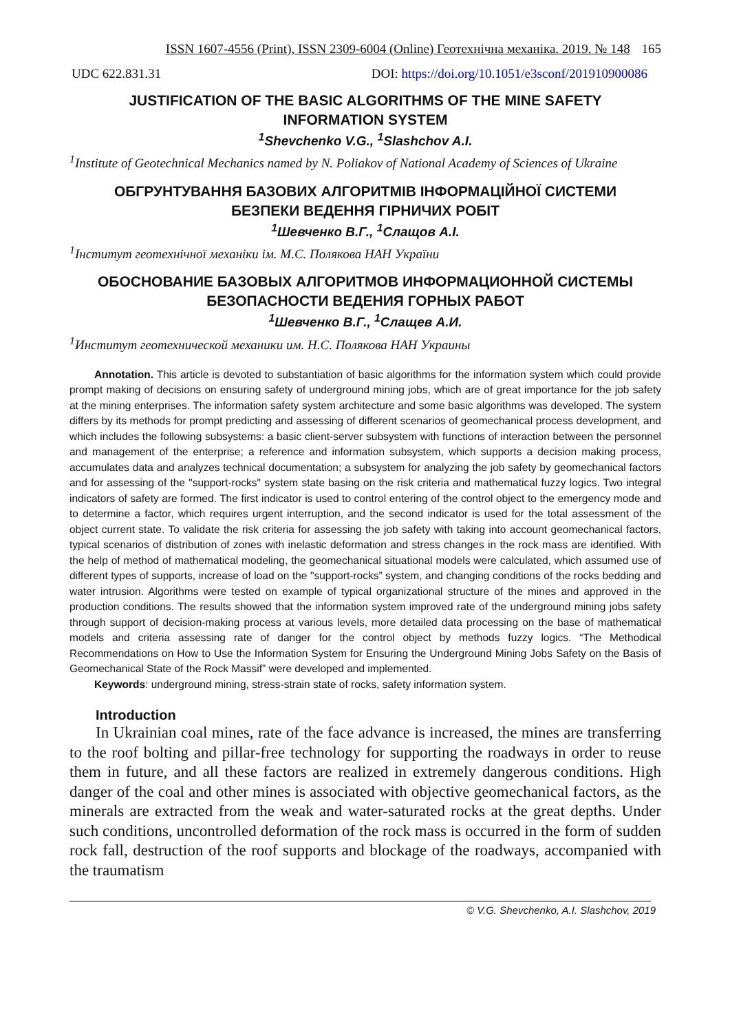ISSN 1607-4556 (Print), ISSN 2309-6004 (Online) Геотехнічна механіка. 2019. № 148 165
UDC 622.831.31 DOI: https://doi.org/10.1051/e3sconf/201910900086
JUSTIFICATION OF THE BASIC ALGORITHMS OF THE MINE SAFETY
INFORMATION SYSTEM
<sup>1</sup> Shevchenko V.G., <sup>1</sup>Slashchov A.I.
<sup>1</sup> Institute of Geotechnical Mechanics named by N. Poliakov of National Academy of Sciences of Ukraine
ОБГРУНТУВАННЯ БАЗОВИХ АЛГОРИТМІВ ІНФОРМАЦІЙНОЇ СИСТЕМИ
БЕЗПЕКИ ВЕДЕННЯ ГІРНИЧИХ РОБІТ
<sup>1</sup> Шевченко В.Г., <sup>1</sup>Слащов А.І.
<sup>1</sup> Інститут геотехнічної механіки ім. М.С. Полякова НАН України
ОБОСНОВАНИЕ БАЗОВЫХ АЛГОРИТМОВ ИНФОРМАЦИОННОЙ СИСТЕМЫ
БЕЗОПАСНОСТИ ВЕДЕНИЯ ГОРНЫХ РАБОТ
<sup>1</sup> Шевченко В.Г., <sup>1</sup>Слащев А.И.
<sup>1</sup> Институт геотехнической механики им. Н.С. Полякова НАН Украины
Annotation. This article is devoted to substantiation of basic algorithms for the information system which could provide prompt making of decisions on ensuring safety of underground mining jobs, which are of great importance for the job safety at the mining enterprises. The information safety system architecture and some basic algorithms was developed. The system differs by its methods for prompt predicting and assessing of different scenarios of geomechanical process development, and which includes the following subsystems: a basic client-server subsystem with functions of interaction between the personnel and management of the enterprise; a reference and information subsystem, which supports a decision making process, accumulates data and analyzes technical documentation; a subsystem for analyzing the job safety by geomechanical factors and for assessing of the "support-rocks" system state basing on the risk criteria and mathematical fuzzy logics. Two integral indicators of safety are formed. The first indicator is used to control entering of the control object to the emergency mode and to determine a factor, which requires urgent interruption, and the second indicator is used for the total assessment of the object current state. To validate the risk criteria for assessing the job safety with taking into account geomechanical factors, typical scenarios of distribution of zones with inelastic deformation and stress changes in the rock mass are identified. With the help of method of mathematical modeling, the geomechanical situational models were calculated, which assumed use of different types of supports, increase of load on the "support-rocks” system, and changing conditions of the rocks bedding and water intrusion. Algorithms were tested on example of typical organizational structure of the mines and approved in the production conditions. The results showed that the information system improved rate of the underground mining jobs safety through support of decision-making process at various levels, more detailed data processing on the base of mathematical models and criteria assessing rate of danger for the control object by methods fuzzy logics. “The Methodical Recommendations on How to Use the Information System for Ensuring the Underground Mining Jobs Safety on the Basis of Geomechanical State of the Rock Massif” were developed and implemented.
Keywords: underground mining, stress-strain state of rocks, safety information system.
Introduction
In Ukrainian coal mines, rate of the face advance is increased, the mines are transferring to the roof bolting and pillar-free technology for supporting the roadways in order to reuse them in future, and all these factors are realized in extremely dangerous conditions. High danger of the coal and other mines is associated with objective geomechanical factors, as the minerals are extracted from the weak and water-saturated rocks at the great depths. Under such conditions, uncontrolled deformation of the rock mass is occurred in the form of sudden rock fall, destruction of the roof supports and blockage of the roadways, accompanied with the traumatism
© V.G. Shevchenko, A.I. Slashchov, 2019